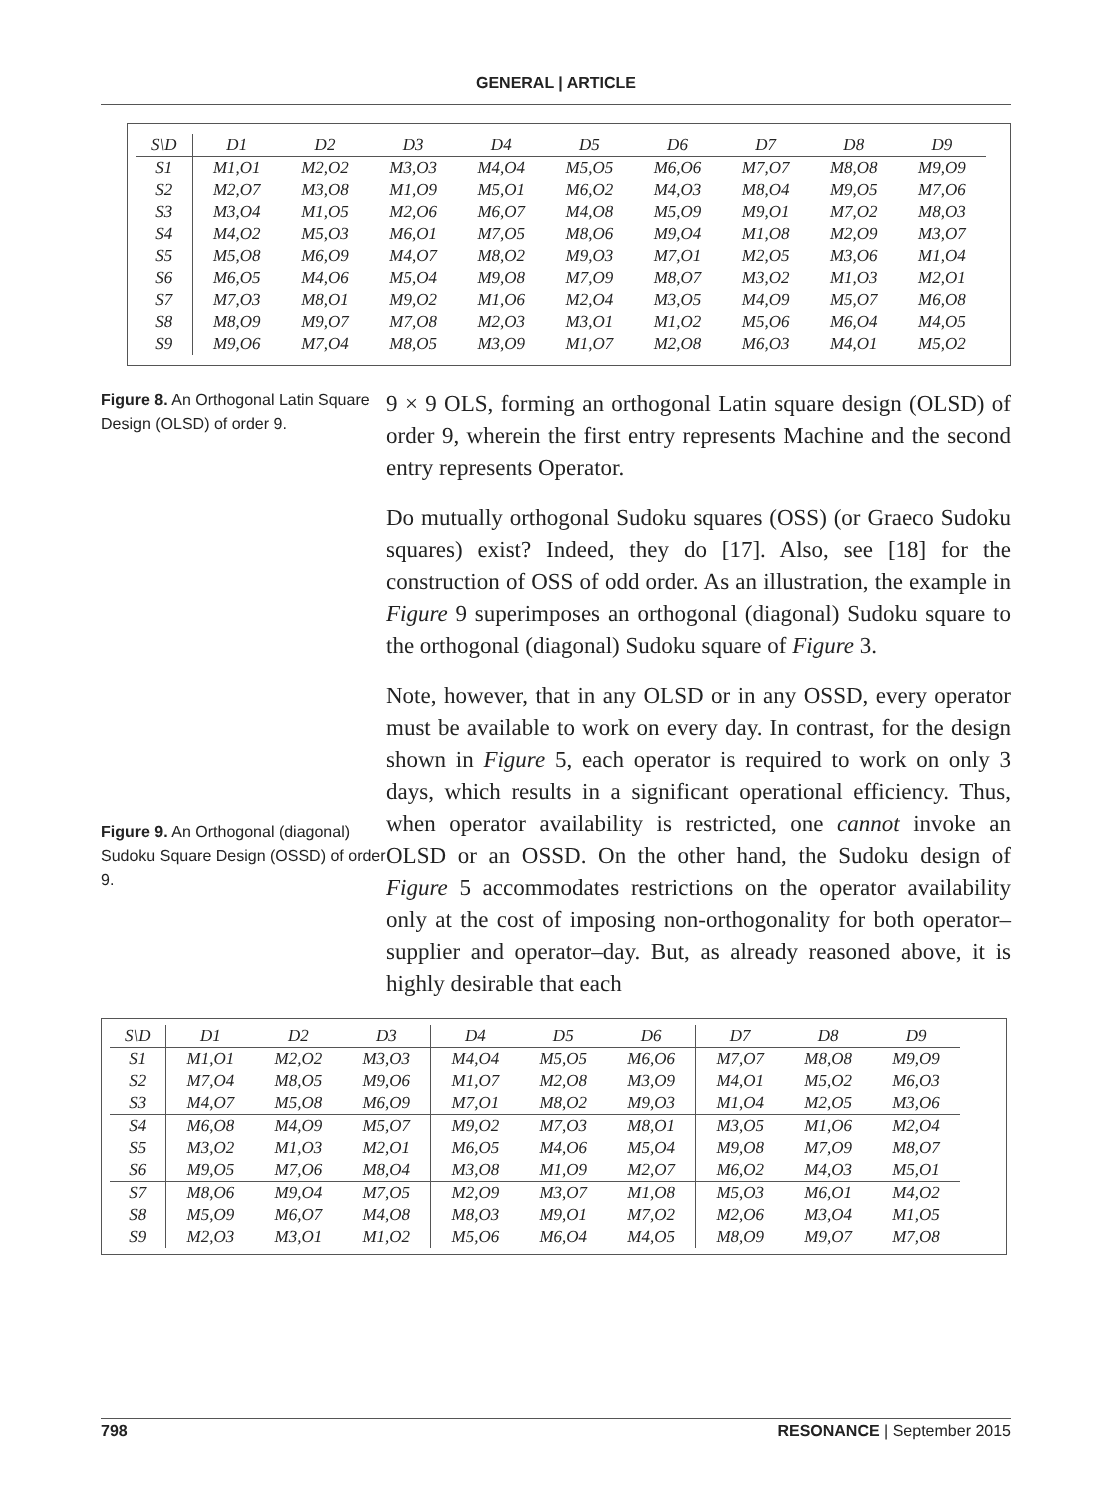GENERAL | ARTICLE
| S\D | D1 | D2 | D3 | D4 | D5 | D6 | D7 | D8 | D9 |
| --- | --- | --- | --- | --- | --- | --- | --- | --- | --- |
| S1 | M1,O1 | M2,O2 | M3,O3 | M4,O4 | M5,O5 | M6,O6 | M7,O7 | M8,O8 | M9,O9 |
| S2 | M2,O7 | M3,O8 | M1,O9 | M5,O1 | M6,O2 | M4,O3 | M8,O4 | M9,O5 | M7,O6 |
| S3 | M3,O4 | M1,O5 | M2,O6 | M6,O7 | M4,O8 | M5,O9 | M9,O1 | M7,O2 | M8,O3 |
| S4 | M4,O2 | M5,O3 | M6,O1 | M7,O5 | M8,O6 | M9,O4 | M1,O8 | M2,O9 | M3,O7 |
| S5 | M5,O8 | M6,O9 | M4,O7 | M8,O2 | M9,O3 | M7,O1 | M2,O5 | M3,O6 | M1,O4 |
| S6 | M6,O5 | M4,O6 | M5,O4 | M9,O8 | M7,O9 | M8,O7 | M3,O2 | M1,O3 | M2,O1 |
| S7 | M7,O3 | M8,O1 | M9,O2 | M1,O6 | M2,O4 | M3,O5 | M4,O9 | M5,O7 | M6,O8 |
| S8 | M8,O9 | M9,O7 | M7,O8 | M2,O3 | M3,O1 | M1,O2 | M5,O6 | M6,O4 | M4,O5 |
| S9 | M9,O6 | M7,O4 | M8,O5 | M3,O9 | M1,O7 | M2,O8 | M6,O3 | M4,O1 | M5,O2 |
Figure 8. An Orthogonal Latin Square Design (OLSD) of order 9.
Figure 9. An Orthogonal (diagonal) Sudoku Square Design (OSSD) of order 9.
9 × 9 OLS, forming an orthogonal Latin square design (OLSD) of order 9, wherein the first entry represents Machine and the second entry represents Operator.
Do mutually orthogonal Sudoku squares (OSS) (or Graeco Sudoku squares) exist? Indeed, they do [17]. Also, see [18] for the construction of OSS of odd order. As an illustration, the example in Figure 9 superimposes an orthogonal (diagonal) Sudoku square to the orthogonal (diagonal) Sudoku square of Figure 3.
Note, however, that in any OLSD or in any OSSD, every operator must be available to work on every day. In contrast, for the design shown in Figure 5, each operator is required to work on only 3 days, which results in a significant operational efficiency. Thus, when operator availability is restricted, one cannot invoke an OLSD or an OSSD. On the other hand, the Sudoku design of Figure 5 accommodates restrictions on the operator availability only at the cost of imposing non-orthogonality for both operator–supplier and operator–day. But, as already reasoned above, it is highly desirable that each
| S\D | D1 | D2 | D3 | D4 | D5 | D6 | D7 | D8 | D9 |
| --- | --- | --- | --- | --- | --- | --- | --- | --- | --- |
| S1 | M1,O1 | M2,O2 | M3,O3 | M4,O4 | M5,O5 | M6,O6 | M7,O7 | M8,O8 | M9,O9 |
| S2 | M7,O4 | M8,O5 | M9,O6 | M1,O7 | M2,O8 | M3,O9 | M4,O1 | M5,O2 | M6,O3 |
| S3 | M4,O7 | M5,O8 | M6,O9 | M7,O1 | M8,O2 | M9,O3 | M1,O4 | M2,O5 | M3,O6 |
| S4 | M6,O8 | M4,O9 | M5,O7 | M9,O2 | M7,O3 | M8,O1 | M3,O5 | M1,O6 | M2,O4 |
| S5 | M3,O2 | M1,O3 | M2,O1 | M6,O5 | M4,O6 | M5,O4 | M9,O8 | M7,O9 | M8,O7 |
| S6 | M9,O5 | M7,O6 | M8,O4 | M3,O8 | M1,O9 | M2,O7 | M6,O2 | M4,O3 | M5,O1 |
| S7 | M8,O6 | M9,O4 | M7,O5 | M2,O9 | M3,O7 | M1,O8 | M5,O3 | M6,O1 | M4,O2 |
| S8 | M5,O9 | M6,O7 | M4,O8 | M8,O3 | M9,O1 | M7,O2 | M2,O6 | M3,O4 | M1,O5 |
| S9 | M2,O3 | M3,O1 | M1,O2 | M5,O6 | M6,O4 | M4,O5 | M8,O9 | M9,O7 | M7,O8 |
798 RESONANCE | September 2015